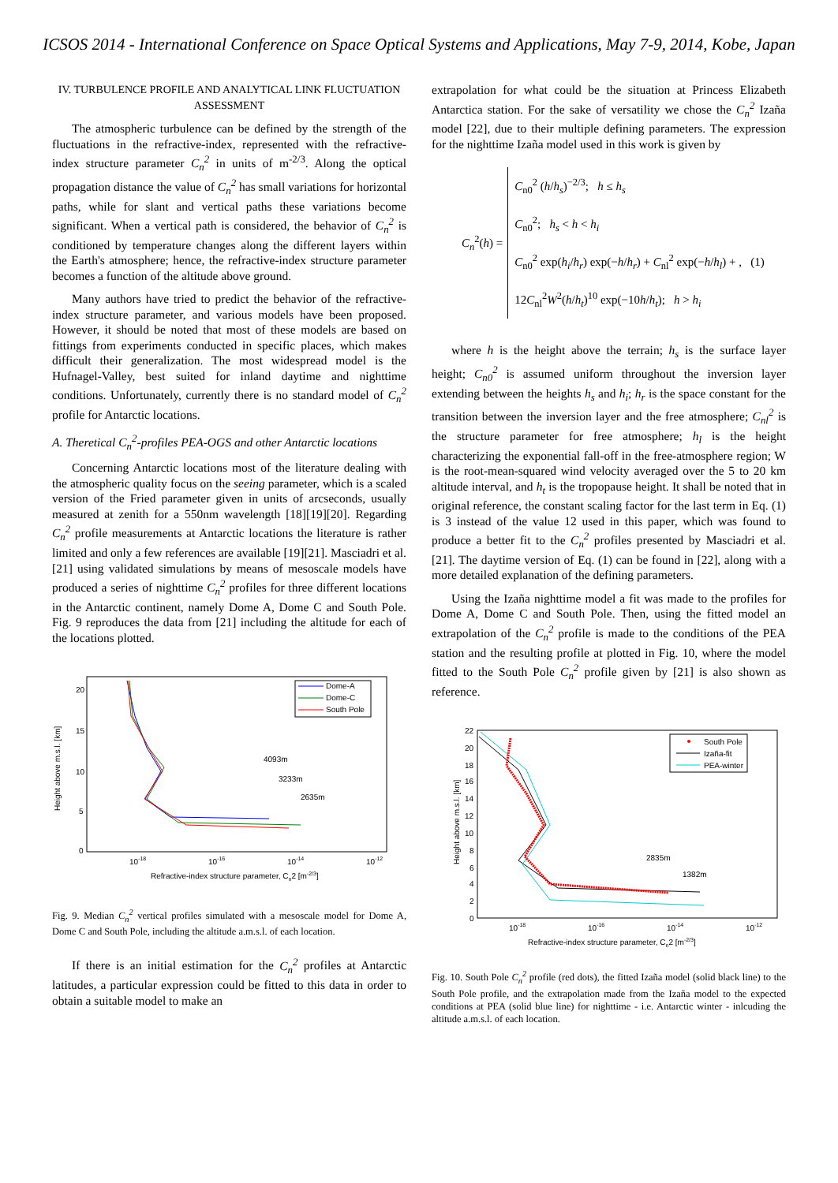ICSOS 2014 - International Conference on Space Optical Systems and Applications, May 7-9, 2014, Kobe, Japan
IV. TURBULENCE PROFILE AND ANALYTICAL LINK FLUCTUATION ASSESSMENT
The atmospheric turbulence can be defined by the strength of the fluctuations in the refractive-index, represented with the refractive-index structure parameter C<sub>n</sub><sup>2</sup> in units of m<sup>-2/3</sup>. Along the optical propagation distance the value of C<sub>n</sub><sup>2</sup> has small variations for horizontal paths, while for slant and vertical paths these variations become significant. When a vertical path is considered, the behavior of C<sub>n</sub><sup>2</sup> is conditioned by temperature changes along the different layers within the Earth's atmosphere; hence, the refractive-index structure parameter becomes a function of the altitude above ground.
Many authors have tried to predict the behavior of the refractive-index structure parameter, and various models have been proposed. However, it should be noted that most of these models are based on fittings from experiments conducted in specific places, which makes difficult their generalization. The most widespread model is the Hufnagel-Valley, best suited for inland daytime and nighttime conditions. Unfortunately, currently there is no standard model of C<sub>n</sub><sup>2</sup> profile for Antarctic locations.
A. Theretical C<sub>n</sub><sup>2</sup>-profiles PEA-OGS and other Antarctic locations
Concerning Antarctic locations most of the literature dealing with the atmospheric quality focus on the seeing parameter, which is a scaled version of the Fried parameter given in units of arcseconds, usually measured at zenith for a 550nm wavelength [18][19][20]. Regarding C<sub>n</sub><sup>2</sup> profile measurements at Antarctic locations the literature is rather limited and only a few references are available [19][21]. Masciadri et al. [21] using validated simulations by means of mesoscale models have produced a series of nighttime C<sub>n</sub><sup>2</sup> profiles for three different locations in the Antarctic continent, namely Dome A, Dome C and South Pole. Fig. 9 reproduces the data from [21] including the altitude for each of the locations plotted.
Height above m.s.l. [km]
20
15
10
5
0
10-18
10-16
10-14
10-12
Refractive-index structure parameter, Cn2 [m-2/3]
Dome-A
Dome-C
South Pole
4093m
3233m
2635m
Fig. 9. Median C<sub>n</sub><sup>2</sup> vertical profiles simulated with a mesoscale model for Dome A, Dome C and South Pole, including the altitude a.m.s.l. of each location.
If there is an initial estimation for the C<sub>n</sub><sup>2</sup> profiles at Antarctic latitudes, a particular expression could be fitted to this data in order to obtain a suitable model to make an
extrapolation for what could be the situation at Princess Elizabeth Antarctica station. For the sake of versatility we chose the C<sub>n</sub><sup>2</sup> Izaña model [22], due to their multiple defining parameters. The expression for the nighttime Izaña model used in this work is given by
C<sub>n</sub><sup>2</sup>(h) =
C<sub>n0</sub><sup>2</sup> (h/h<sub>s</sub>)<sup>−2/3</sup>; h ≤ h<sub>s</sub>
C<sub>n0</sub><sup>2</sup>; h<sub>s</sub> < h < h<sub>i</sub>
C<sub>n0</sub><sup>2</sup> exp(h<sub>i</sub>/h<sub>r</sub>) exp(−h/h<sub>r</sub>) + C<sub>nl</sub><sup>2</sup> exp(−h/h<sub>l</sub>) + , (1)
12C<sub>nl</sub><sup>2</sup>W<sup>2</sup>(h/h<sub>t</sub>)<sup>10</sup> exp(−10h/h<sub>t</sub>); h > h<sub>i</sub>
where h is the height above the terrain; h<sub>s</sub> is the surface layer height; C<sub>n0</sub><sup>2</sup> is assumed uniform throughout the inversion layer extending between the heights h<sub>s</sub> and h<sub>i</sub>; h<sub>r</sub> is the space constant for the transition between the inversion layer and the free atmosphere; C<sub>nl</sub><sup>2</sup> is the structure parameter for free atmosphere; h<sub>l</sub> is the height characterizing the exponential fall-off in the free-atmosphere region; W is the root-mean-squared wind velocity averaged over the 5 to 20 km altitude interval, and h<sub>t</sub> is the tropopause height. It shall be noted that in original reference, the constant scaling factor for the last term in Eq. (1) is 3 instead of the value 12 used in this paper, which was found to produce a better fit to the C<sub>n</sub><sup>2</sup> profiles presented by Masciadri et al. [21]. The daytime version of Eq. (1) can be found in [22], along with a more detailed explanation of the defining parameters.
Using the Izaña nighttime model a fit was made to the profiles for Dome A, Dome C and South Pole. Then, using the fitted model an extrapolation of the C<sub>n</sub><sup>2</sup> profile is made to the conditions of the PEA station and the resulting profile at plotted in Fig. 10, where the model fitted to the South Pole C<sub>n</sub><sup>2</sup> profile given by [21] is also shown as reference.
Height above m.s.l. [km]
22
20
18
16
14
12
10
8
6
4
2
0
10-18
10-16
10-14
10-12
Refractive-index structure parameter, Cn2 [m-2/3]
South Pole
Izaña-fit
PEA-winter
2835m
1382m
Fig. 10. South Pole C<sub>n</sub><sup>2</sup> profile (red dots), the fitted Izaña model (solid black line) to the South Pole profile, and the extrapolation made from the Izaña model to the expected conditions at PEA (solid blue line) for nighttime - i.e. Antarctic winter - inlcuding the altitude a.m.s.l. of each location.